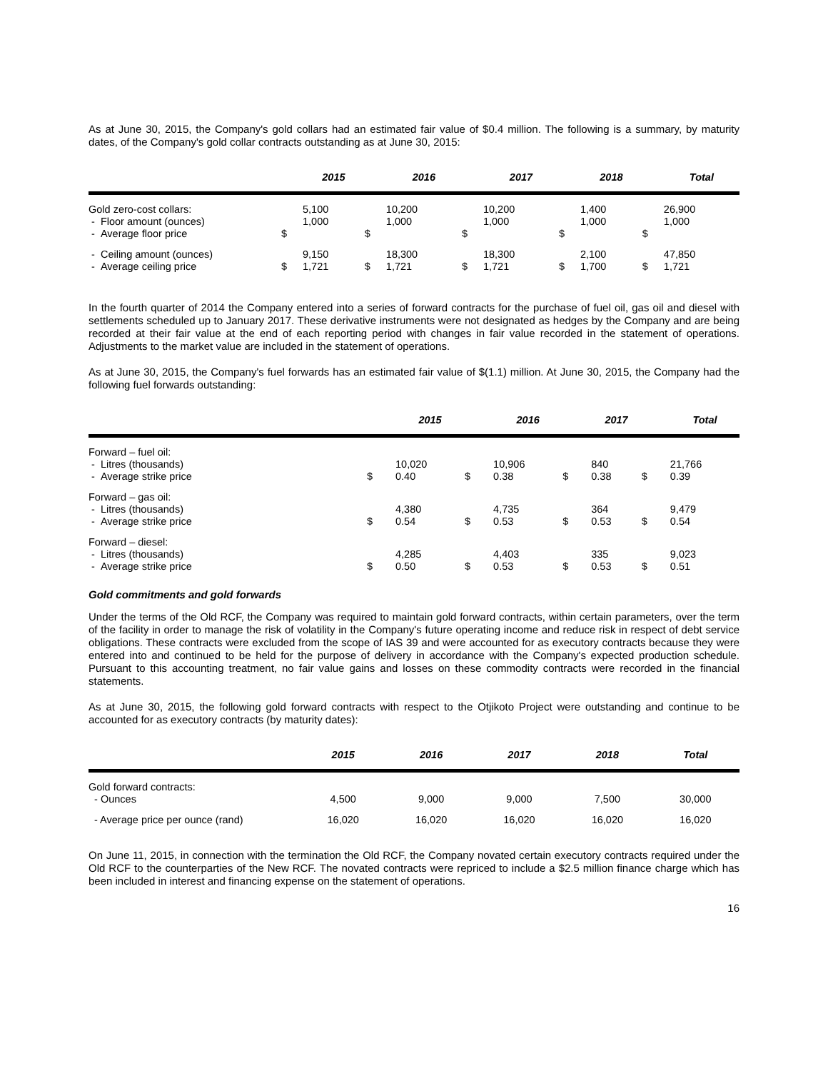As at June 30, 2015, the Company's gold collars had an estimated fair value of $0.4 million. The following is a summary, by maturity dates, of the Company's gold collar contracts outstanding as at June 30, 2015:
| | | 2015 | | 2016 | | 2017 | | 2018 | | Total |
| --- | --- | --- | --- | --- | --- | --- | --- | --- | --- | --- |
| Gold zero-cost collars: - Floor amount (ounces) - Average floor price | $ | 5,100 1,000 | $ | 10,200 1,000 | $ | 10,200 1,000 | $ | 1,400 1,000 | $ | 26,900 1,000 |
| - Ceiling amount (ounces) - Average ceiling price | $ | 9,150 1,721 | $ | 18,300 1,721 | $ | 18,300 1,721 | $ | 2,100 1,700 | $ | 47,850 1,721 |
In the fourth quarter of 2014 the Company entered into a series of forward contracts for the purchase of fuel oil, gas oil and diesel with settlements scheduled up to January 2017. These derivative instruments were not designated as hedges by the Company and are being recorded at their fair value at the end of each reporting period with changes in fair value recorded in the statement of operations. Adjustments to the market value are included in the statement of operations.
As at June 30, 2015, the Company's fuel forwards has an estimated fair value of $(1.1) million. At June 30, 2015, the Company had the following fuel forwards outstanding:
| | | 2015 | | 2016 | | 2017 | | Total |
| --- | --- | --- | --- | --- | --- | --- | --- | --- |
| Forward – fuel oil: - Litres (thousands) - Average strike price | $ | 10,020 0.40 | $ | 10,906 0.38 | $ | 840 0.38 | $ | 21,766 0.39 |
| Forward – gas oil: - Litres (thousands) - Average strike price | $ | 4,380 0.54 | $ | 4,735 0.53 | $ | 364 0.53 | $ | 9,479 0.54 |
| Forward – diesel: - Litres (thousands) - Average strike price | $ | 4,285 0.50 | $ | 4,403 0.53 | $ | 335 0.53 | $ | 9,023 0.51 |
Gold commitments and gold forwards
Under the terms of the Old RCF, the Company was required to maintain gold forward contracts, within certain parameters, over the term of the facility in order to manage the risk of volatility in the Company's future operating income and reduce risk in respect of debt service obligations. These contracts were excluded from the scope of IAS 39 and were accounted for as executory contracts because they were entered into and continued to be held for the purpose of delivery in accordance with the Company's expected production schedule. Pursuant to this accounting treatment, no fair value gains and losses on these commodity contracts were recorded in the financial statements.
As at June 30, 2015, the following gold forward contracts with respect to the Otjikoto Project were outstanding and continue to be accounted for as executory contracts (by maturity dates):
| | 2015 | 2016 | 2017 | 2018 | Total |
| --- | --- | --- | --- | --- | --- |
| Gold forward contracts: - Ounces | 4,500 | 9,000 | 9,000 | 7,500 | 30,000 |
| - Average price per ounce (rand) | 16,020 | 16,020 | 16,020 | 16,020 | 16,020 |
On June 11, 2015, in connection with the termination the Old RCF, the Company novated certain executory contracts required under the Old RCF to the counterparties of the New RCF. The novated contracts were repriced to include a $2.5 million finance charge which has been included in interest and financing expense on the statement of operations.
16